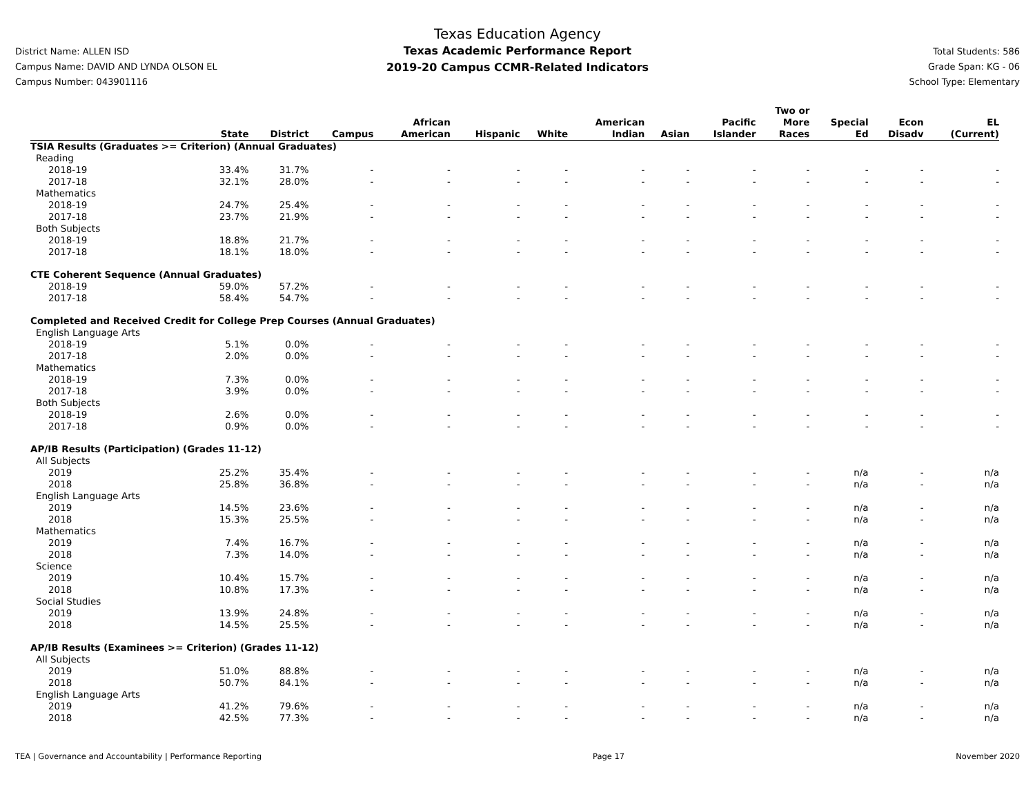District Name: ALLEN ISD
Campus Name: DAVID AND LYNDA OLSON EL
Campus Number: 043901116
Texas Education Agency
Texas Academic Performance Report
2019-20 Campus CCMR-Related Indicators
Total Students: 586
Grade Span: KG - 06
School Type: Elementary
| | State | District | Campus | African American | Hispanic | White | American Indian | Asian | Pacific Islander | Two or More Races | Special Ed | Econ Disadv | EL (Current) |
| --- | --- | --- | --- | --- | --- | --- | --- | --- | --- | --- | --- | --- | --- |
| TSIA Results (Graduates >= Criterion) (Annual Graduates) | | | | | | | | | | | | | |
| Reading | | | | | | | | | | | | | |
| 2018-19 | 33.4% | 31.7% | - | - | - | - | - | - | - | - | - | - | - |
| 2017-18 | 32.1% | 28.0% | - | - | - | - | - | - | - | - | - | - | - |
| Mathematics | | | | | | | | | | | | | |
| 2018-19 | 24.7% | 25.4% | - | - | - | - | - | - | - | - | - | - | - |
| 2017-18 | 23.7% | 21.9% | - | - | - | - | - | - | - | - | - | - | - |
| Both Subjects | | | | | | | | | | | | | |
| 2018-19 | 18.8% | 21.7% | - | - | - | - | - | - | - | - | - | - | - |
| 2017-18 | 18.1% | 18.0% | - | - | - | - | - | - | - | - | - | - | - |
| CTE Coherent Sequence (Annual Graduates) | | | | | | | | | | | | | |
| 2018-19 | 59.0% | 57.2% | - | - | - | - | - | - | - | - | - | - | - |
| 2017-18 | 58.4% | 54.7% | - | - | - | - | - | - | - | - | - | - | - |
| Completed and Received Credit for College Prep Courses (Annual Graduates) | | | | | | | | | | | | | |
| English Language Arts | | | | | | | | | | | | | |
| 2018-19 | 5.1% | 0.0% | - | - | - | - | - | - | - | - | - | - | - |
| 2017-18 | 2.0% | 0.0% | - | - | - | - | - | - | - | - | - | - | - |
| Mathematics | | | | | | | | | | | | | |
| 2018-19 | 7.3% | 0.0% | - | - | - | - | - | - | - | - | - | - | - |
| 2017-18 | 3.9% | 0.0% | - | - | - | - | - | - | - | - | - | - | - |
| Both Subjects | | | | | | | | | | | | | |
| 2018-19 | 2.6% | 0.0% | - | - | - | - | - | - | - | - | - | - | - |
| 2017-18 | 0.9% | 0.0% | - | - | - | - | - | - | - | - | - | - | - |
| AP/IB Results (Participation) (Grades 11-12) | | | | | | | | | | | | | |
| All Subjects | | | | | | | | | | | | | |
| 2019 | 25.2% | 35.4% | - | - | - | - | - | - | - | - | n/a | - | n/a |
| 2018 | 25.8% | 36.8% | - | - | - | - | - | - | - | - | n/a | - | n/a |
| English Language Arts | | | | | | | | | | | | | |
| 2019 | 14.5% | 23.6% | - | - | - | - | - | - | - | - | n/a | - | n/a |
| 2018 | 15.3% | 25.5% | - | - | - | - | - | - | - | - | n/a | - | n/a |
| Mathematics | | | | | | | | | | | | | |
| 2019 | 7.4% | 16.7% | - | - | - | - | - | - | - | - | n/a | - | n/a |
| 2018 | 7.3% | 14.0% | - | - | - | - | - | - | - | - | n/a | - | n/a |
| Science | | | | | | | | | | | | | |
| 2019 | 10.4% | 15.7% | - | - | - | - | - | - | - | - | n/a | - | n/a |
| 2018 | 10.8% | 17.3% | - | - | - | - | - | - | - | - | n/a | - | n/a |
| Social Studies | | | | | | | | | | | | | |
| 2019 | 13.9% | 24.8% | - | - | - | - | - | - | - | - | n/a | - | n/a |
| 2018 | 14.5% | 25.5% | - | - | - | - | - | - | - | - | n/a | - | n/a |
| AP/IB Results (Examinees >= Criterion) (Grades 11-12) | | | | | | | | | | | | | |
| All Subjects | | | | | | | | | | | | | |
| 2019 | 51.0% | 88.8% | - | - | - | - | - | - | - | - | n/a | - | n/a |
| 2018 | 50.7% | 84.1% | - | - | - | - | - | - | - | - | n/a | - | n/a |
| English Language Arts | | | | | | | | | | | | | |
| 2019 | 41.2% | 79.6% | - | - | - | - | - | - | - | - | n/a | - | n/a |
| 2018 | 42.5% | 77.3% | - | - | - | - | - | - | - | - | n/a | - | n/a |
TEA | Governance and Accountability | Performance Reporting Page 17 November 2020